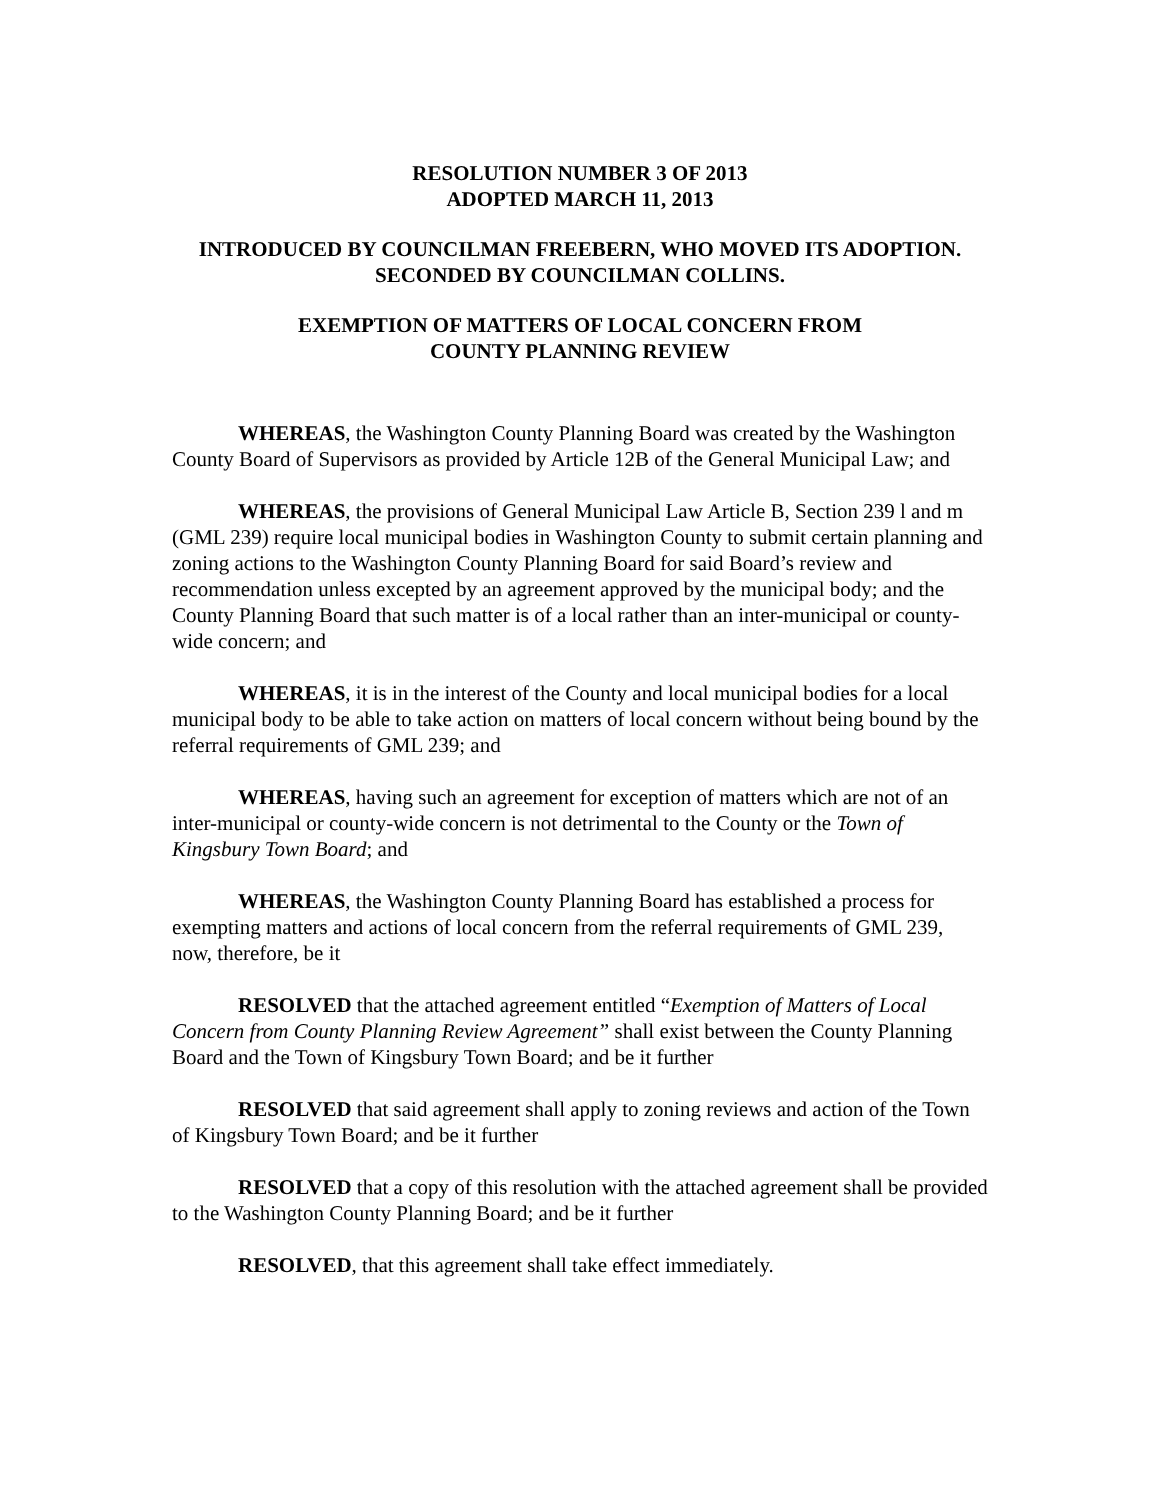RESOLUTION NUMBER 3 OF 2013
ADOPTED MARCH 11, 2013
INTRODUCED BY COUNCILMAN FREEBERN, WHO MOVED ITS ADOPTION.
SECONDED BY COUNCILMAN COLLINS.
EXEMPTION OF MATTERS OF LOCAL CONCERN FROM
COUNTY PLANNING REVIEW
WHEREAS, the Washington County Planning Board was created by the Washington County Board of Supervisors as provided by Article 12B of the General Municipal Law; and
WHEREAS, the provisions of General Municipal Law Article B, Section 239 l and m (GML 239) require local municipal bodies in Washington County to submit certain planning and zoning actions to the Washington County Planning Board for said Board’s review and recommendation unless excepted by an agreement approved by the municipal body; and the County Planning Board that such matter is of a local rather than an inter-municipal or county-wide concern; and
WHEREAS, it is in the interest of the County and local municipal bodies for a local municipal body to be able to take action on matters of local concern without being bound by the referral requirements of GML 239; and
WHEREAS, having such an agreement for exception of matters which are not of an inter-municipal or county-wide concern is not detrimental to the County or the Town of Kingsbury Town Board; and
WHEREAS, the Washington County Planning Board has established a process for exempting matters and actions of local concern from the referral requirements of GML 239, now, therefore, be it
RESOLVED that the attached agreement entitled “Exemption of Matters of Local Concern from County Planning Review Agreement” shall exist between the County Planning Board and the Town of Kingsbury Town Board; and be it further
RESOLVED that said agreement shall apply to zoning reviews and action of the Town of Kingsbury Town Board; and be it further
RESOLVED that a copy of this resolution with the attached agreement shall be provided to the Washington County Planning Board; and be it further
RESOLVED, that this agreement shall take effect immediately.